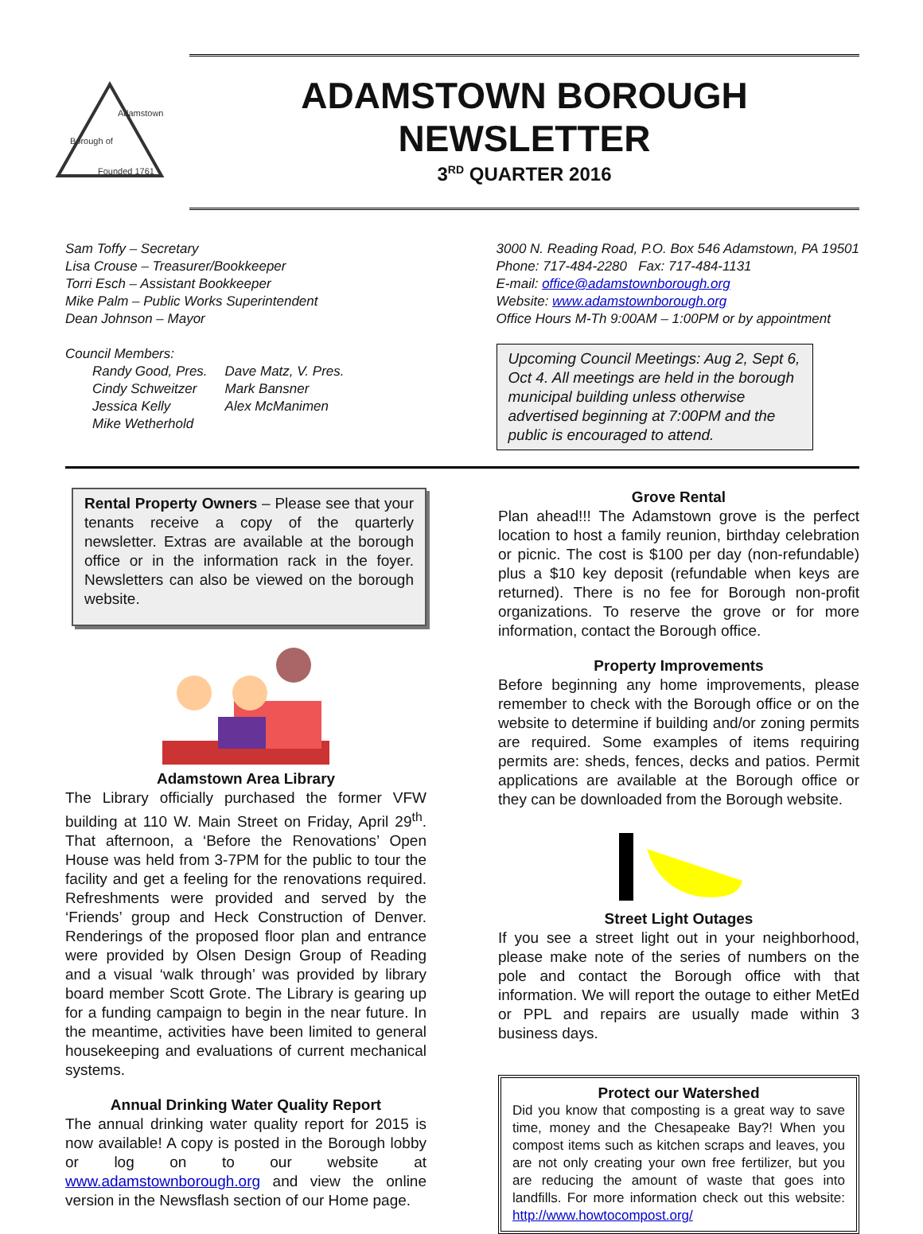Founded 1761
Borough of
Adamstown
ADAMSTOWN BOROUGH NEWSLETTER
3<sup>RD</sup> QUARTER 2016
Sam Toffy – Secretary
Lisa Crouse – Treasurer/Bookkeeper
Torri Esch – Assistant Bookkeeper
Mike Palm – Public Works Superintendent
Dean Johnson – Mayor
Council Members:
Randy Good, Pres.
Cindy Schweitzer
Jessica Kelly
Mike Wetherhold
Dave Matz, V. Pres.
Mark Bansner
Alex McManimen
3000 N. Reading Road, P.O. Box 546 Adamstown, PA 19501
Phone: 717-484-2280 Fax: 717-484-1131
E-mail: office@adamstownborough.org
Website: www.adamstownborough.org
Office Hours M-Th 9:00AM – 1:00PM or by appointment
Upcoming Council Meetings: Aug 2, Sept 6, Oct 4. All meetings are held in the borough municipal building unless otherwise advertised beginning at 7:00PM and the public is encouraged to attend.
Rental Property Owners – Please see that your tenants receive a copy of the quarterly newsletter. Extras are available at the borough office or in the information rack in the foyer. Newsletters can also be viewed on the borough website.
Adamstown Area Library
The Library officially purchased the former VFW building at 110 W. Main Street on Friday, April 29<sup>th</sup>. That afternoon, a ‘Before the Renovations’ Open House was held from 3-7PM for the public to tour the facility and get a feeling for the renovations required. Refreshments were provided and served by the ‘Friends’ group and Heck Construction of Denver. Renderings of the proposed floor plan and entrance were provided by Olsen Design Group of Reading and a visual ‘walk through’ was provided by library board member Scott Grote. The Library is gearing up for a funding campaign to begin in the near future. In the meantime, activities have been limited to general housekeeping and evaluations of current mechanical systems.
Annual Drinking Water Quality Report
The annual drinking water quality report for 2015 is now available! A copy is posted in the Borough lobby or log on to our website at www.adamstownborough.org and view the online version in the Newsflash section of our Home page.
Grove Rental
Plan ahead!!! The Adamstown grove is the perfect location to host a family reunion, birthday celebration or picnic. The cost is $100 per day (non-refundable) plus a $10 key deposit (refundable when keys are returned). There is no fee for Borough non-profit organizations. To reserve the grove or for more information, contact the Borough office.
Property Improvements
Before beginning any home improvements, please remember to check with the Borough office or on the website to determine if building and/or zoning permits are required. Some examples of items requiring permits are: sheds, fences, decks and patios. Permit applications are available at the Borough office or they can be downloaded from the Borough website.
Street Light Outages
If you see a street light out in your neighborhood, please make note of the series of numbers on the pole and contact the Borough office with that information. We will report the outage to either MetEd or PPL and repairs are usually made within 3 business days.
Protect our Watershed
Did you know that composting is a great way to save time, money and the Chesapeake Bay?! When you compost items such as kitchen scraps and leaves, you are not only creating your own free fertilizer, but you are reducing the amount of waste that goes into landfills. For more information check out this website: http://www.howtocompost.org/